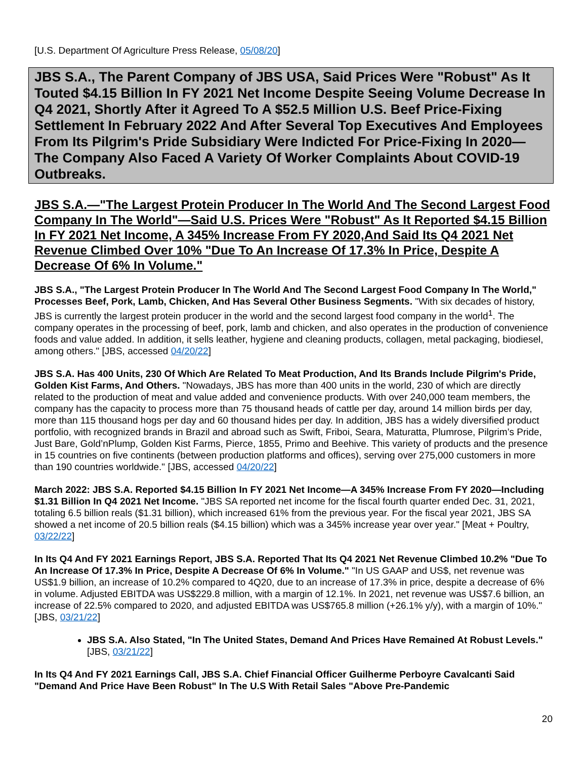[U.S. Department Of Agriculture Press Release, 05/08/20]
JBS S.A., The Parent Company of JBS USA, Said Prices Were "Robust" As It Touted $4.15 Billion In FY 2021 Net Income Despite Seeing Volume Decrease In Q4 2021, Shortly After it Agreed To A $52.5 Million U.S. Beef Price-Fixing Settlement In February 2022 And After Several Top Executives And Employees From Its Pilgrim's Pride Subsidiary Were Indicted For Price-Fixing In 2020—The Company Also Faced A Variety Of Worker Complaints About COVID-19 Outbreaks.
JBS S.A.—"The Largest Protein Producer In The World And The Second Largest Food Company In The World"—Said U.S. Prices Were "Robust" As It Reported $4.15 Billion In FY 2021 Net Income, A 345% Increase From FY 2020,And Said Its Q4 2021 Net Revenue Climbed Over 10% "Due To An Increase Of 17.3% In Price, Despite A Decrease Of 6% In Volume."
JBS S.A., "The Largest Protein Producer In The World And The Second Largest Food Company In The World," Processes Beef, Pork, Lamb, Chicken, And Has Several Other Business Segments. "With six decades of history, JBS is currently the largest protein producer in the world and the second largest food company in the world<sup>1</sup>. The company operates in the processing of beef, pork, lamb and chicken, and also operates in the production of convenience foods and value added. In addition, it sells leather, hygiene and cleaning products, collagen, metal packaging, biodiesel, among others." [JBS, accessed 04/20/22]
JBS S.A. Has 400 Units, 230 Of Which Are Related To Meat Production, And Its Brands Include Pilgrim's Pride, Golden Kist Farms, And Others. "Nowadays, JBS has more than 400 units in the world, 230 of which are directly related to the production of meat and value added and convenience products. With over 240,000 team members, the company has the capacity to process more than 75 thousand heads of cattle per day, around 14 million birds per day, more than 115 thousand hogs per day and 60 thousand hides per day. In addition, JBS has a widely diversified product portfolio, with recognized brands in Brazil and abroad such as Swift, Friboi, Seara, Maturatta, Plumrose, Pilgrim’s Pride, Just Bare, Gold’nPlump, Golden Kist Farms, Pierce, 1855, Primo and Beehive. This variety of products and the presence in 15 countries on five continents (between production platforms and offices), serving over 275,000 customers in more than 190 countries worldwide." [JBS, accessed 04/20/22]
March 2022: JBS S.A. Reported $4.15 Billion In FY 2021 Net Income—A 345% Increase From FY 2020—Including $1.31 Billion In Q4 2021 Net Income. "JBS SA reported net income for the fiscal fourth quarter ended Dec. 31, 2021, totaling 6.5 billion reals ($1.31 billion), which increased 61% from the previous year. For the fiscal year 2021, JBS SA showed a net income of 20.5 billion reals ($4.15 billion) which was a 345% increase year over year." [Meat + Poultry, 03/22/22]
In Its Q4 And FY 2021 Earnings Report, JBS S.A. Reported That Its Q4 2021 Net Revenue Climbed 10.2% "Due To An Increase Of 17.3% In Price, Despite A Decrease Of 6% In Volume." "In US GAAP and US$, net revenue was US$1.9 billion, an increase of 10.2% compared to 4Q20, due to an increase of 17.3% in price, despite a decrease of 6% in volume. Adjusted EBITDA was US$229.8 million, with a margin of 12.1%. In 2021, net revenue was US$7.6 billion, an increase of 22.5% compared to 2020, and adjusted EBITDA was US$765.8 million (+26.1% y/y), with a margin of 10%." [JBS, 03/21/22]
JBS S.A. Also Stated, "In The United States, Demand And Prices Have Remained At Robust Levels." [JBS, 03/21/22]
In Its Q4 And FY 2021 Earnings Call, JBS S.A. Chief Financial Officer Guilherme Perboyre Cavalcanti Said "Demand And Price Have Been Robust" In The U.S With Retail Sales "Above Pre-Pandemic
20